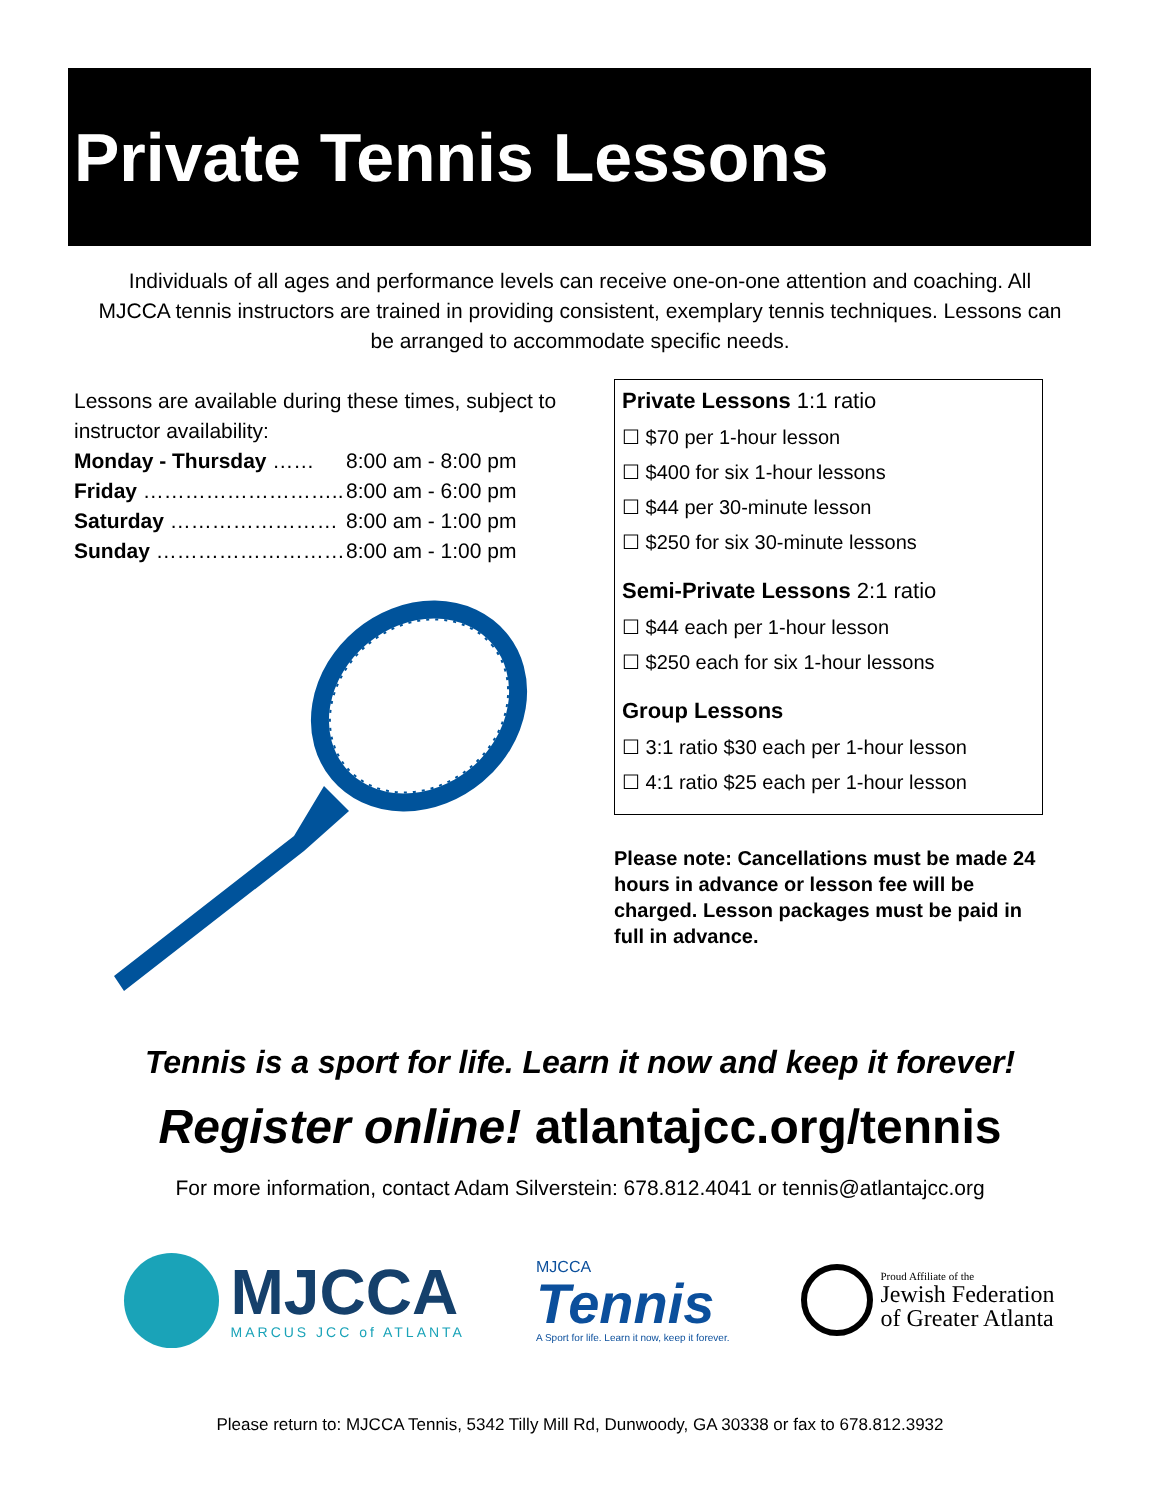Private Tennis Lessons
Individuals of all ages and performance levels can receive one-on-one attention and coaching. All MJCCA tennis instructors are trained in providing consistent, exemplary tennis techniques. Lessons can be arranged to accommodate specific needs.
Lessons are available during these times, subject to instructor availability:
| Monday - Thursday …… | 8:00 am - 8:00 pm |
| Friday ……………………….. | 8:00 am - 6:00 pm |
| Saturday …………………… | 8:00 am - 1:00 pm |
| Sunday ……………………… | 8:00 am - 1:00 pm |
Private Lessons 1:1 ratio
☐ $70 per 1-hour lesson
☐ $400 for six 1-hour lessons
☐ $44 per 30-minute lesson
☐ $250 for six 30-minute lessons
Semi-Private Lessons 2:1 ratio
☐ $44 each per 1-hour lesson
☐ $250 each for six 1-hour lessons
Group Lessons
☐ 3:1 ratio $30 each per 1-hour lesson
☐ 4:1 ratio $25 each per 1-hour lesson
Please note: Cancellations must be made 24 hours in advance or lesson fee will be charged. Lesson packages must be paid in full in advance.
Tennis is a sport for life. Learn it now and keep it forever!
Register online! atlantajcc.org/tennis
For more information, contact Adam Silverstein: 678.812.4041 or tennis@atlantajcc.org
MJCCA
MARCUS JCC of ATLANTA
MJCCA
Tennis
A Sport for life. Learn it now, keep it forever.
Proud Affiliate of the
Jewish Federation
of Greater Atlanta
Please return to: MJCCA Tennis, 5342 Tilly Mill Rd, Dunwoody, GA 30338 or fax to 678.812.3932